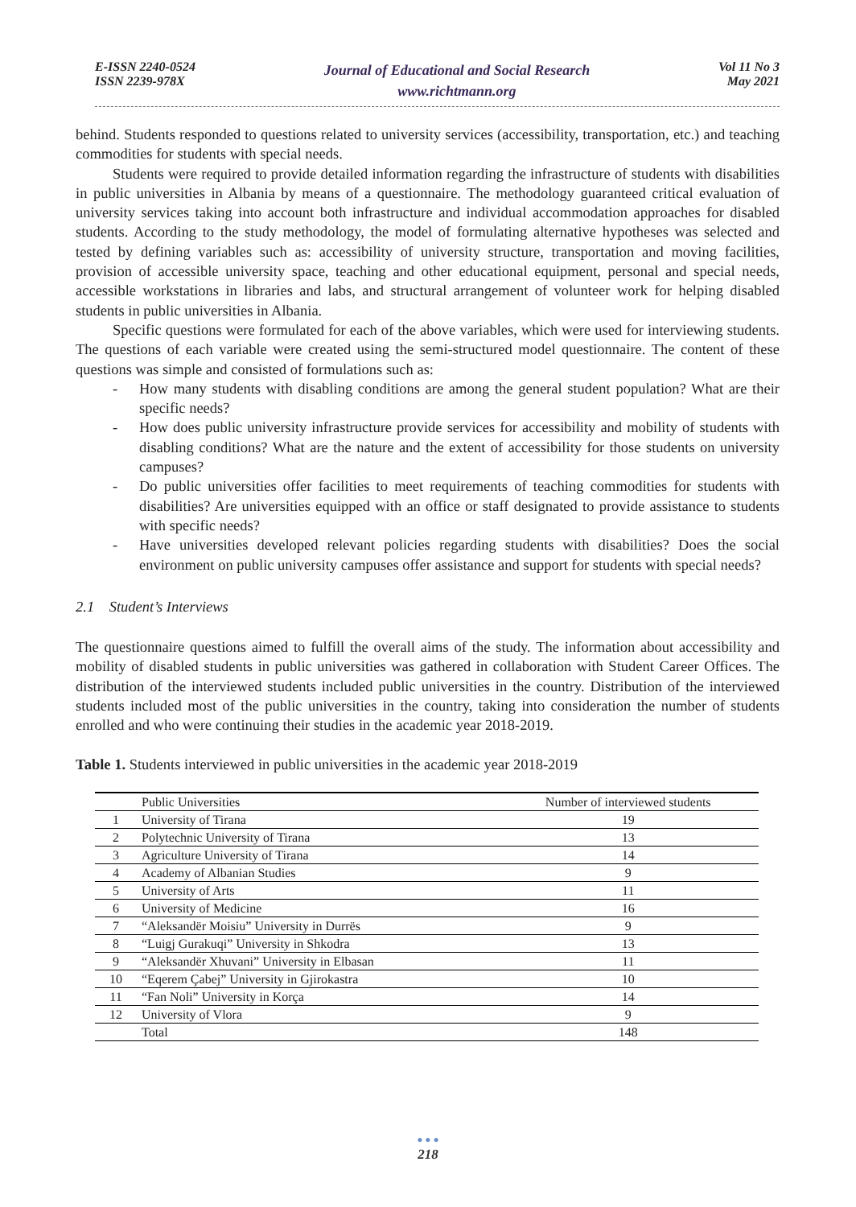E-ISSN 2240-0524
ISSN 2239-978X
Journal of Educational and Social Research
www.richtmann.org
Vol 11 No 3
May 2021
behind. Students responded to questions related to university services (accessibility, transportation, etc.) and teaching commodities for students with special needs.
Students were required to provide detailed information regarding the infrastructure of students with disabilities in public universities in Albania by means of a questionnaire. The methodology guaranteed critical evaluation of university services taking into account both infrastructure and individual accommodation approaches for disabled students. According to the study methodology, the model of formulating alternative hypotheses was selected and tested by defining variables such as: accessibility of university structure, transportation and moving facilities, provision of accessible university space, teaching and other educational equipment, personal and special needs, accessible workstations in libraries and labs, and structural arrangement of volunteer work for helping disabled students in public universities in Albania.
Specific questions were formulated for each of the above variables, which were used for interviewing students. The questions of each variable were created using the semi-structured model questionnaire. The content of these questions was simple and consisted of formulations such as:
- How many students with disabling conditions are among the general student population? What are their specific needs?
- How does public university infrastructure provide services for accessibility and mobility of students with disabling conditions? What are the nature and the extent of accessibility for those students on university campuses?
- Do public universities offer facilities to meet requirements of teaching commodities for students with disabilities? Are universities equipped with an office or staff designated to provide assistance to students with specific needs?
- Have universities developed relevant policies regarding students with disabilities? Does the social environment on public university campuses offer assistance and support for students with special needs?
2.1 Student’s Interviews
The questionnaire questions aimed to fulfill the overall aims of the study. The information about accessibility and mobility of disabled students in public universities was gathered in collaboration with Student Career Offices. The distribution of the interviewed students included public universities in the country. Distribution of the interviewed students included most of the public universities in the country, taking into consideration the number of students enrolled and who were continuing their studies in the academic year 2018-2019.
Table 1. Students interviewed in public universities in the academic year 2018-2019
| | Public Universities | Number of interviewed students |
| --- | --- | --- |
| 1 | University of Tirana | 19 |
| 2 | Polytechnic University of Tirana | 13 |
| 3 | Agriculture University of Tirana | 14 |
| 4 | Academy of Albanian Studies | 9 |
| 5 | University of Arts | 11 |
| 6 | University of Medicine | 16 |
| 7 | “Aleksandër Moisiu” University in Durrës | 9 |
| 8 | “Luigj Gurakuqi” University in Shkodra | 13 |
| 9 | “Aleksandër Xhuvani” University in Elbasan | 11 |
| 10 | “Eqerem Çabej” University in Gjirokastra | 10 |
| 11 | “Fan Noli” University in Korça | 14 |
| 12 | University of Vlora | 9 |
| | Total | 148 |
● ● ●
218